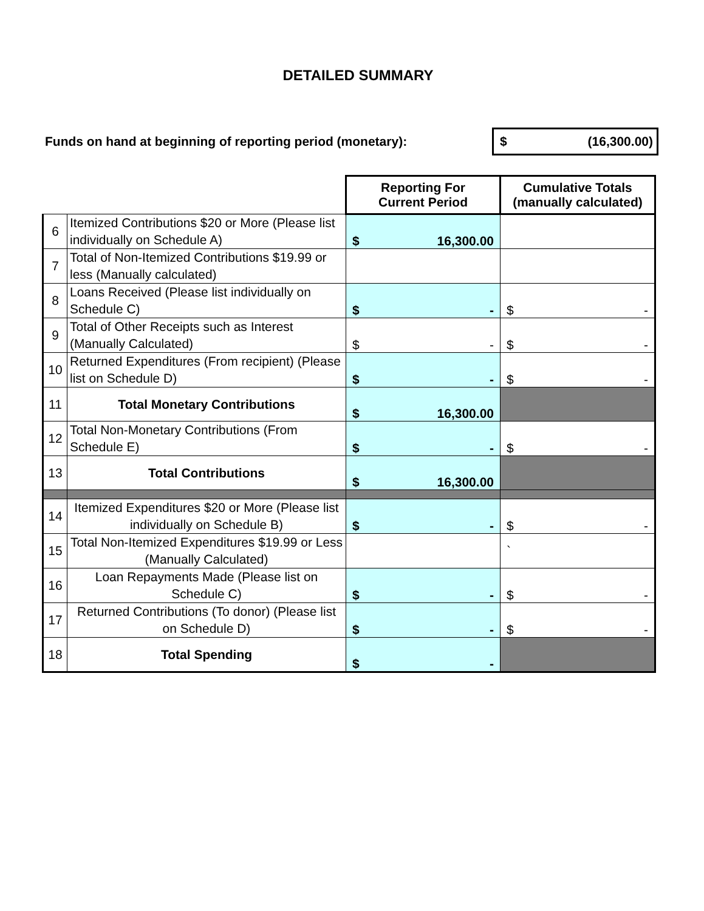DETAILED SUMMARY
Funds on hand at beginning of reporting period (monetary): $ (16,300.00)
| | | Reporting For Current Period | Cumulative Totals (manually calculated) |
| 6 | Itemized Contributions $20 or More (Please list individually on Schedule A) | $ 16,300.00 | |
| 7 | Total of Non-Itemized Contributions $19.99 or less (Manually calculated) | | |
| 8 | Loans Received (Please list individually on Schedule C) | $ - | $ - |
| 9 | Total of Other Receipts such as Interest (Manually Calculated) | $ - | $ - |
| 10 | Returned Expenditures (From recipient) (Please list on Schedule D) | $ - | $ - |
| 11 | Total Monetary Contributions | $ 16,300.00 | |
| 12 | Total Non-Monetary Contributions (From Schedule E) | $ - | $ - |
| 13 | Total Contributions | $ 16,300.00 | |
| 14 | Itemized Expenditures $20 or More (Please list individually on Schedule B) | $ - | $ - |
| 15 | Total Non-Itemized Expenditures $19.99 or Less (Manually Calculated) | | ` |
| 16 | Loan Repayments Made (Please list on Schedule C) | $ - | $ - |
| 17 | Returned Contributions (To donor) (Please list on Schedule D) | $ - | $ - |
| 18 | Total Spending | $ - | |